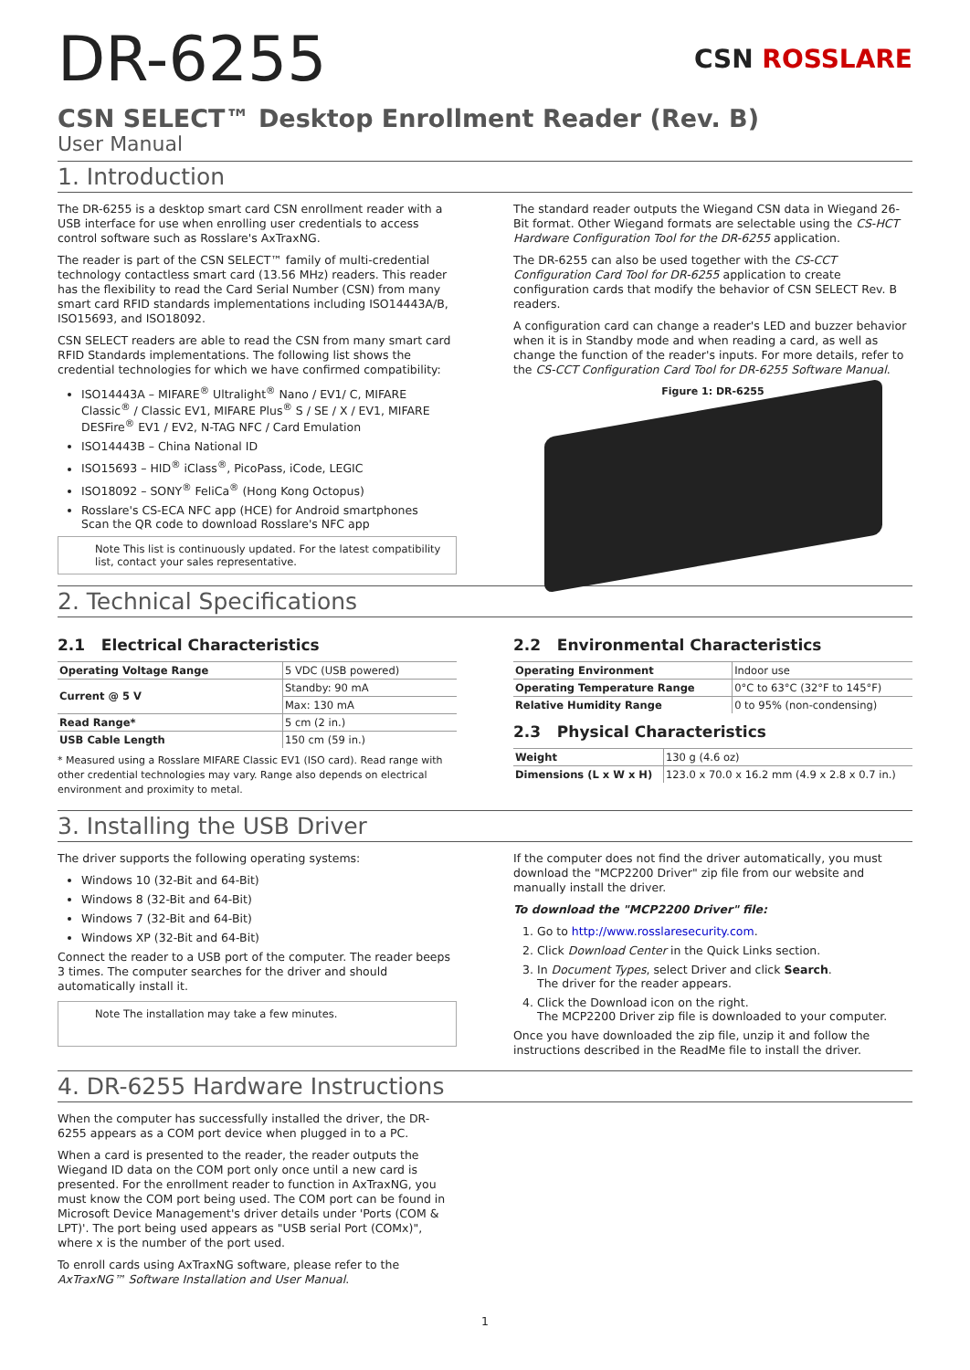DR-6255
CSN ROSSLARE
CSN SELECT™ Desktop Enrollment Reader (Rev. B)
User Manual
1. Introduction
The DR-6255 is a desktop smart card CSN enrollment reader with a USB interface for use when enrolling user credentials to access control software such as Rosslare's AxTraxNG.
The reader is part of the CSN SELECT™ family of multi-credential technology contactless smart card (13.56 MHz) readers. This reader has the flexibility to read the Card Serial Number (CSN) from many smart card RFID standards implementations including ISO14443A/B, ISO15693, and ISO18092.
CSN SELECT readers are able to read the CSN from many smart card RFID Standards implementations. The following list shows the credential technologies for which we have confirmed compatibility:
ISO14443A – MIFARE<sup>®</sup> Ultralight<sup>®</sup> Nano / EV1/ C, MIFARE Classic<sup>®</sup> / Classic EV1, MIFARE Plus<sup>®</sup> S / SE / X / EV1, MIFARE DESFire<sup>®</sup> EV1 / EV2, N-TAG NFC / Card Emulation
ISO14443B – China National ID
ISO15693 – HID<sup>®</sup> iClass<sup>®</sup>, PicoPass, iCode, LEGIC
ISO18092 – SONY<sup>®</sup> FeliCa<sup>®</sup> (Hong Kong Octopus)
Rosslare's CS-ECA NFC app (HCE) for Android smartphones
Scan the QR code to download Rosslare's NFC app
Note This list is continuously updated. For the latest compatibility list, contact your sales representative.
The standard reader outputs the Wiegand CSN data in Wiegand 26-Bit format. Other Wiegand formats are selectable using the CS-HCT Hardware Configuration Tool for the DR-6255 application.
The DR-6255 can also be used together with the CS-CCT Configuration Card Tool for DR-6255 application to create configuration cards that modify the behavior of CSN SELECT Rev. B readers.
A configuration card can change a reader's LED and buzzer behavior when it is in Standby mode and when reading a card, as well as change the function of the reader's inputs. For more details, refer to the CS-CCT Configuration Card Tool for DR-6255 Software Manual.
Figure 1: DR-6255
2. Technical Specifications
2.1 Electrical Characteristics
| Operating Voltage Range | 5 VDC (USB powered) |
| Current @ 5 V | Standby: 90 mA |
| | Max: 130 mA |
| Read Range* | 5 cm (2 in.) |
| USB Cable Length | 150 cm (59 in.) |
* Measured using a Rosslare MIFARE Classic EV1 (ISO card). Read range with other credential technologies may vary. Range also depends on electrical environment and proximity to metal.
2.2 Environmental Characteristics
| Operating Environment | Indoor use |
| Operating Temperature Range | 0°C to 63°C (32°F to 145°F) |
| Relative Humidity Range | 0 to 95% (non-condensing) |
2.3 Physical Characteristics
| Weight | 130 g (4.6 oz) |
| Dimensions (L x W x H) | 123.0 x 70.0 x 16.2 mm (4.9 x 2.8 x 0.7 in.) |
3. Installing the USB Driver
The driver supports the following operating systems:
Windows 10 (32-Bit and 64-Bit)
Windows 8 (32-Bit and 64-Bit)
Windows 7 (32-Bit and 64-Bit)
Windows XP (32-Bit and 64-Bit)
Connect the reader to a USB port of the computer. The reader beeps 3 times. The computer searches for the driver and should automatically install it.
Note The installation may take a few minutes.
If the computer does not find the driver automatically, you must download the "MCP2200 Driver" zip file from our website and manually install the driver.
To download the "MCP2200 Driver" file:
1. Go to http://www.rosslaresecurity.com.
2. Click Download Center in the Quick Links section.
3. In Document Types, select Driver and click Search.
The driver for the reader appears.
4. Click the Download icon on the right.
The MCP2200 Driver zip file is downloaded to your computer.
Once you have downloaded the zip file, unzip it and follow the instructions described in the ReadMe file to install the driver.
4. DR-6255 Hardware Instructions
When the computer has successfully installed the driver, the DR-6255 appears as a COM port device when plugged in to a PC.
When a card is presented to the reader, the reader outputs the Wiegand ID data on the COM port only once until a new card is presented. For the enrollment reader to function in AxTraxNG, you must know the COM port being used. The COM port can be found in Microsoft Device Management's driver details under 'Ports (COM & LPT)'. The port being used appears as "USB serial Port (COMx)", where x is the number of the port used.
To enroll cards using AxTraxNG software, please refer to the AxTraxNG™ Software Installation and User Manual.
1